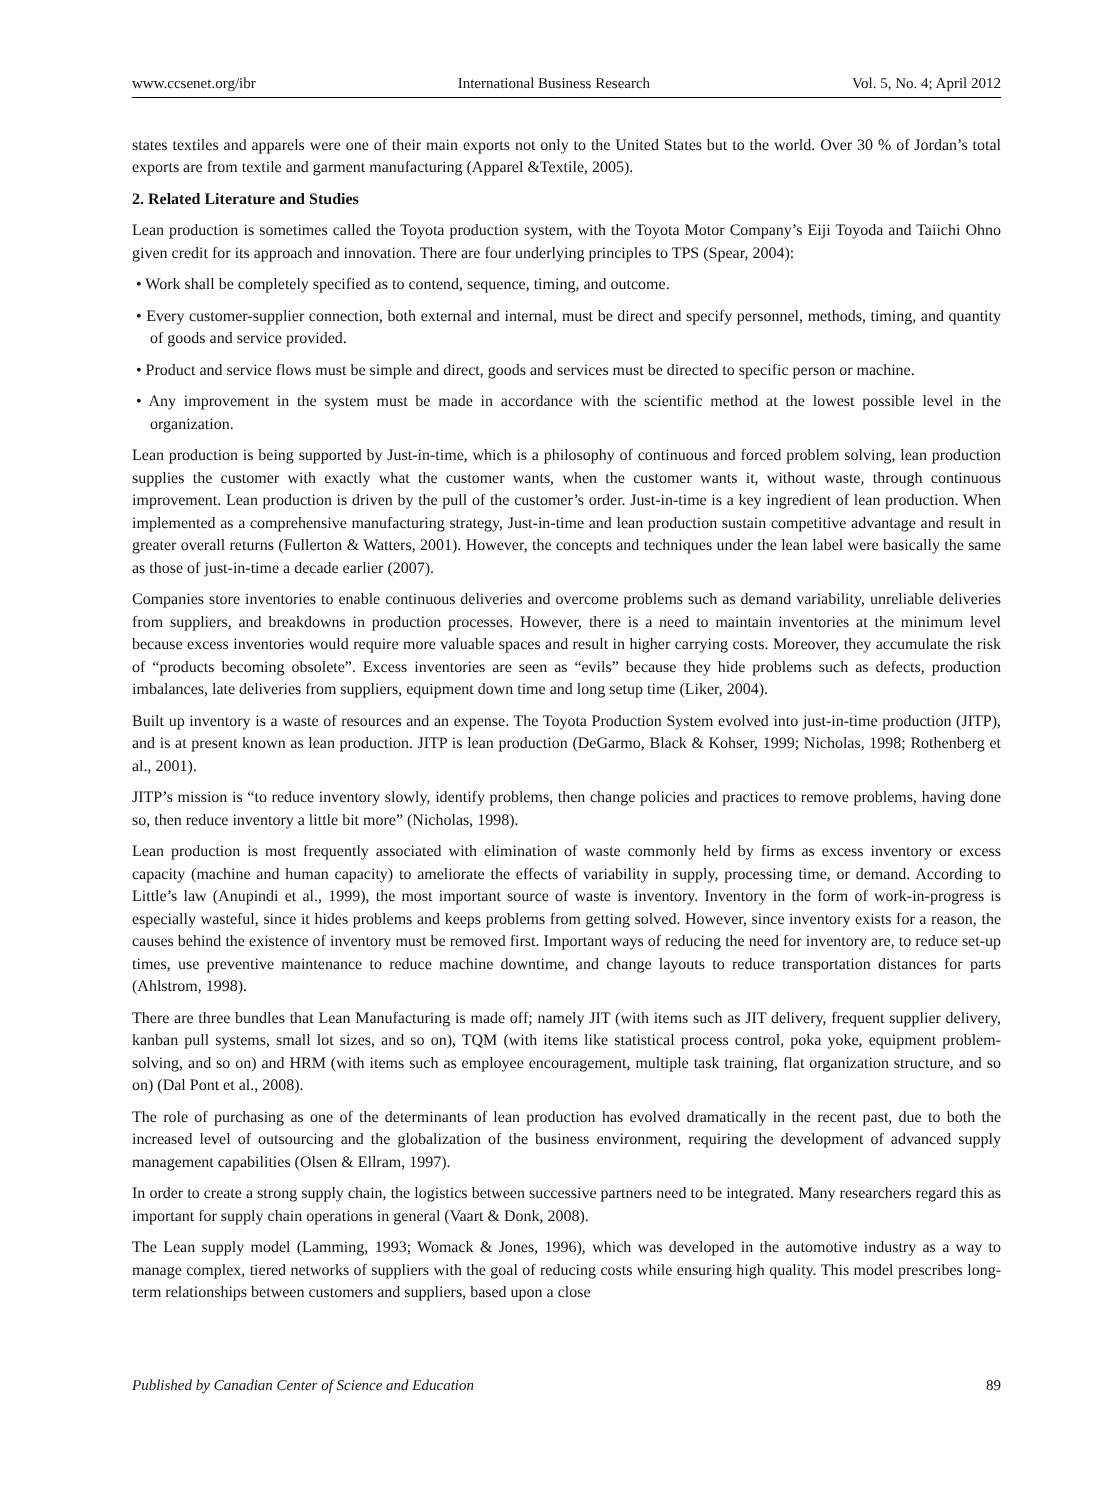www.ccsenet.org/ibr International Business Research Vol. 5, No. 4; April 2012
states textiles and apparels were one of their main exports not only to the United States but to the world. Over 30 % of Jordan’s total exports are from textile and garment manufacturing (Apparel &Textile, 2005).
2. Related Literature and Studies
Lean production is sometimes called the Toyota production system, with the Toyota Motor Company’s Eiji Toyoda and Taiichi Ohno given credit for its approach and innovation. There are four underlying principles to TPS (Spear, 2004):
• Work shall be completely specified as to contend, sequence, timing, and outcome.
• Every customer-supplier connection, both external and internal, must be direct and specify personnel, methods, timing, and quantity of goods and service provided.
• Product and service flows must be simple and direct, goods and services must be directed to specific person or machine.
• Any improvement in the system must be made in accordance with the scientific method at the lowest possible level in the organization.
Lean production is being supported by Just-in-time, which is a philosophy of continuous and forced problem solving, lean production supplies the customer with exactly what the customer wants, when the customer wants it, without waste, through continuous improvement. Lean production is driven by the pull of the customer’s order. Just-in-time is a key ingredient of lean production. When implemented as a comprehensive manufacturing strategy, Just-in-time and lean production sustain competitive advantage and result in greater overall returns (Fullerton & Watters, 2001). However, the concepts and techniques under the lean label were basically the same as those of just-in-time a decade earlier (2007).
Companies store inventories to enable continuous deliveries and overcome problems such as demand variability, unreliable deliveries from suppliers, and breakdowns in production processes. However, there is a need to maintain inventories at the minimum level because excess inventories would require more valuable spaces and result in higher carrying costs. Moreover, they accumulate the risk of “products becoming obsolete”. Excess inventories are seen as “evils” because they hide problems such as defects, production imbalances, late deliveries from suppliers, equipment down time and long setup time (Liker, 2004).
Built up inventory is a waste of resources and an expense. The Toyota Production System evolved into just-in-time production (JITP), and is at present known as lean production. JITP is lean production (DeGarmo, Black & Kohser, 1999; Nicholas, 1998; Rothenberg et al., 2001).
JITP’s mission is “to reduce inventory slowly, identify problems, then change policies and practices to remove problems, having done so, then reduce inventory a little bit more” (Nicholas, 1998).
Lean production is most frequently associated with elimination of waste commonly held by firms as excess inventory or excess capacity (machine and human capacity) to ameliorate the effects of variability in supply, processing time, or demand. According to Little’s law (Anupindi et al., 1999), the most important source of waste is inventory. Inventory in the form of work-in-progress is especially wasteful, since it hides problems and keeps problems from getting solved. However, since inventory exists for a reason, the causes behind the existence of inventory must be removed first. Important ways of reducing the need for inventory are, to reduce set-up times, use preventive maintenance to reduce machine downtime, and change layouts to reduce transportation distances for parts (Ahlstrom, 1998).
There are three bundles that Lean Manufacturing is made off; namely JIT (with items such as JIT delivery, frequent supplier delivery, kanban pull systems, small lot sizes, and so on), TQM (with items like statistical process control, poka yoke, equipment problem- solving, and so on) and HRM (with items such as employee encouragement, multiple task training, flat organization structure, and so on) (Dal Pont et al., 2008).
The role of purchasing as one of the determinants of lean production has evolved dramatically in the recent past, due to both the increased level of outsourcing and the globalization of the business environment, requiring the development of advanced supply management capabilities (Olsen & Ellram, 1997).
In order to create a strong supply chain, the logistics between successive partners need to be integrated. Many researchers regard this as important for supply chain operations in general (Vaart & Donk, 2008).
The Lean supply model (Lamming, 1993; Womack & Jones, 1996), which was developed in the automotive industry as a way to manage complex, tiered networks of suppliers with the goal of reducing costs while ensuring high quality. This model prescribes long-term relationships between customers and suppliers, based upon a close
Published by Canadian Center of Science and Education 89